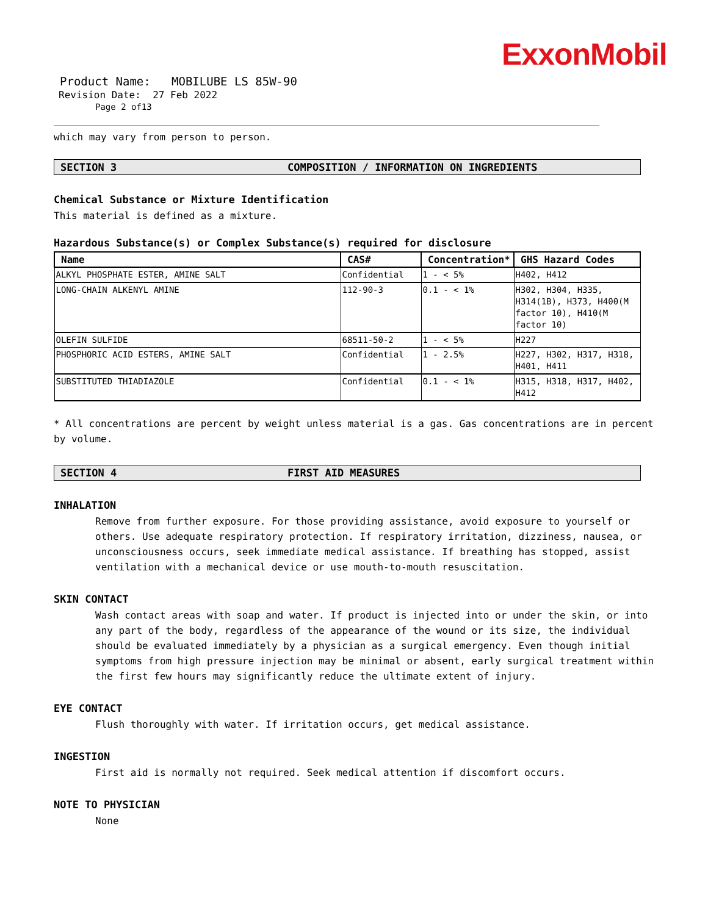ExxonMobil
Product Name: MOBILUBE LS 85W-90
Revision Date: 27 Feb 2022
Page 2 of13
which may vary from person to person.
SECTION 3 COMPOSITION / INFORMATION ON INGREDIENTS
Chemical Substance or Mixture Identification
This material is defined as a mixture.
Hazardous Substance(s) or Complex Substance(s) required for disclosure
| Name | CAS# | Concentration* | GHS Hazard Codes |
| --- | --- | --- | --- |
| ALKYL PHOSPHATE ESTER, AMINE SALT | Confidential | 1 - < 5% | H402, H412 |
| LONG-CHAIN ALKENYL AMINE | 112-90-3 | 0.1 - < 1% | H302, H304, H335, H314(1B), H373, H400(M factor 10), H410(M factor 10) |
| OLEFIN SULFIDE | 68511-50-2 | 1 - < 5% | H227 |
| PHOSPHORIC ACID ESTERS, AMINE SALT | Confidential | 1 - 2.5% | H227, H302, H317, H318, H401, H411 |
| SUBSTITUTED THIADIAZOLE | Confidential | 0.1 - < 1% | H315, H318, H317, H402, H412 |
* All concentrations are percent by weight unless material is a gas. Gas concentrations are in percent by volume.
SECTION 4 FIRST AID MEASURES
INHALATION
Remove from further exposure. For those providing assistance, avoid exposure to yourself or others. Use adequate respiratory protection. If respiratory irritation, dizziness, nausea, or unconsciousness occurs, seek immediate medical assistance. If breathing has stopped, assist ventilation with a mechanical device or use mouth-to-mouth resuscitation.
SKIN CONTACT
Wash contact areas with soap and water. If product is injected into or under the skin, or into any part of the body, regardless of the appearance of the wound or its size, the individual should be evaluated immediately by a physician as a surgical emergency. Even though initial symptoms from high pressure injection may be minimal or absent, early surgical treatment within the first few hours may significantly reduce the ultimate extent of injury.
EYE CONTACT
Flush thoroughly with water. If irritation occurs, get medical assistance.
INGESTION
First aid is normally not required. Seek medical attention if discomfort occurs.
NOTE TO PHYSICIAN
None